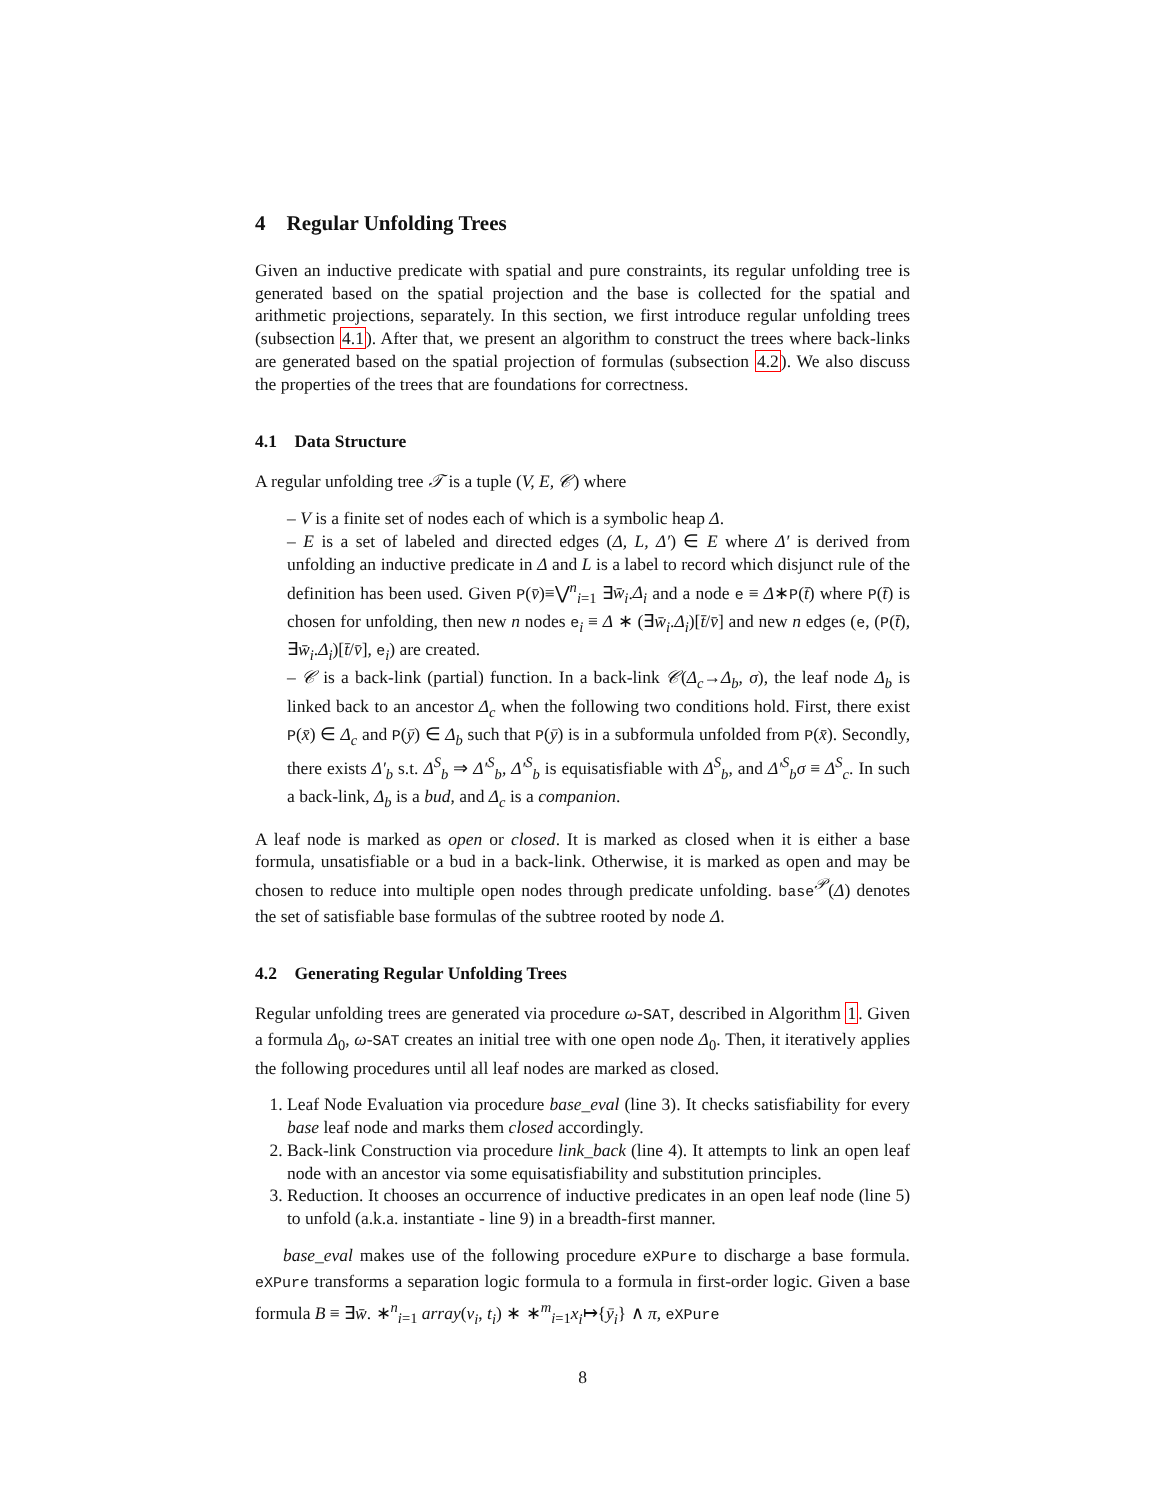4 Regular Unfolding Trees
Given an inductive predicate with spatial and pure constraints, its regular unfolding tree is generated based on the spatial projection and the base is collected for the spatial and arithmetic projections, separately. In this section, we first introduce regular unfolding trees (subsection 4.1). After that, we present an algorithm to construct the trees where back-links are generated based on the spatial projection of formulas (subsection 4.2). We also discuss the properties of the trees that are foundations for correctness.
4.1 Data Structure
A regular unfolding tree 𝒯 is a tuple (V, E, 𝒞) where
– V is a finite set of nodes each of which is a symbolic heap Δ.
– E is a set of labeled and directed edges (Δ, L, Δ′) ∈ E where Δ′ is derived from unfolding an inductive predicate in Δ and L is a label to record which disjunct rule of the definition has been used. Given P(v̄)≡⋁<sup>n</sup><sub>i=1</sub> ∃w̄<sub>i</sub>.Δ<sub>i</sub> and a node e ≡ Δ∗P(t̄) where P(t̄) is chosen for unfolding, then new n nodes e<sub>i</sub> ≡ Δ ∗ (∃w̄<sub>i</sub>.Δ<sub>i</sub>)[t̄/v̄] and new n edges (e, (P(t̄), ∃w̄<sub>i</sub>.Δ<sub>i</sub>)[t̄/v̄], e<sub>i</sub>) are created.
– 𝒞 is a back-link (partial) function. In a back-link 𝒞(Δ<sub>c</sub>→Δ<sub>b</sub>, σ), the leaf node Δ<sub>b</sub> is linked back to an ancestor Δ<sub>c</sub> when the following two conditions hold. First, there exist P(x̄) ∈ Δ<sub>c</sub> and P(ȳ) ∈ Δ<sub>b</sub> such that P(ȳ) is in a subformula unfolded from P(x̄). Secondly, there exists Δ′<sub>b</sub> s.t. Δ<sup>S</sup><sub>b</sub> ⇒ Δ′<sup>S</sup><sub>b</sub>, Δ′<sup>S</sup><sub>b</sub> is equisatisfiable with Δ<sup>S</sup><sub>b</sub>, and Δ′<sup>S</sup><sub>b</sub>σ ≡ Δ<sup>S</sup><sub>c</sub>. In such a back-link, Δ<sub>b</sub> is a bud, and Δ<sub>c</sub> is a companion.
A leaf node is marked as open or closed. It is marked as closed when it is either a base formula, unsatisfiable or a bud in a back-link. Otherwise, it is marked as open and may be chosen to reduce into multiple open nodes through predicate unfolding. base<sup>𝒫</sup>(Δ) denotes the set of satisfiable base formulas of the subtree rooted by node Δ.
4.2 Generating Regular Unfolding Trees
Regular unfolding trees are generated via procedure ω-SAT, described in Algorithm 1. Given a formula Δ<sub>0</sub>, ω-SAT creates an initial tree with one open node Δ<sub>0</sub>. Then, it iteratively applies the following procedures until all leaf nodes are marked as closed.
1. Leaf Node Evaluation via procedure base_eval (line 3). It checks satisfiability for every base leaf node and marks them closed accordingly.
2. Back-link Construction via procedure link_back (line 4). It attempts to link an open leaf node with an ancestor via some equisatisfiability and substitution principles.
3. Reduction. It chooses an occurrence of inductive predicates in an open leaf node (line 5) to unfold (a.k.a. instantiate - line 9) in a breadth-first manner.
base_eval makes use of the following procedure eXPure to discharge a base formula. eXPure transforms a separation logic formula to a formula in first-order logic. Given a base formula B ≡ ∃w̄. ∗<sup>n</sup><sub>i=1</sub> array(v<sub>i</sub>, t<sub>i</sub>) ∗ ∗<sup>m</sup><sub>i=1</sub>x<sub>i</sub>↦{ȳ<sub>i</sub>} ∧ π, eXPure
8